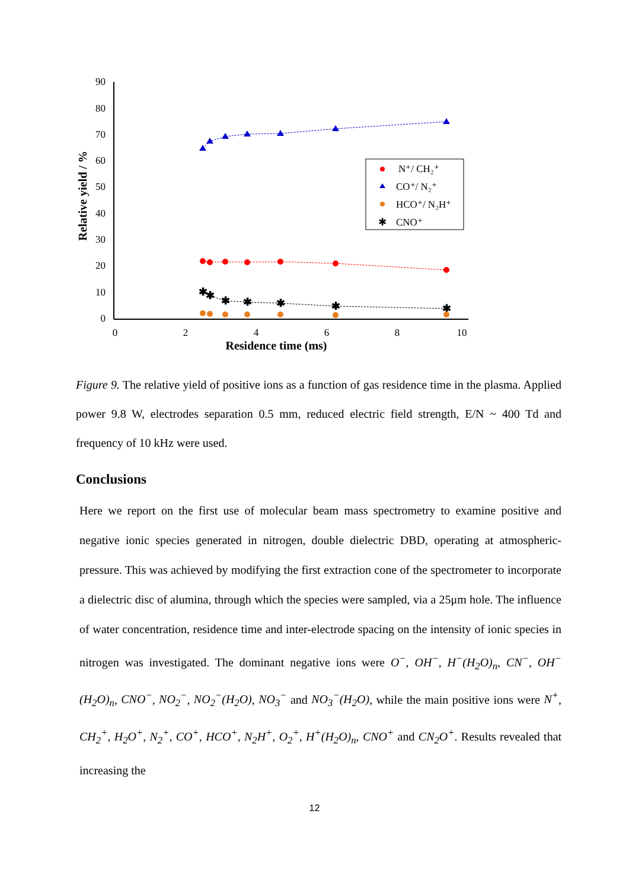90
80
70
60
50
40
30
20
10
0
0
2
4
6
8
10
Residence time (ms)
Relative yield / %
✱
✱
✱
✱
✱
✱
✱
N⁺/ CH₂⁺
CO⁺/ N₂⁺
HCO⁺/ N₂H⁺
CNO⁺
✱
Figure 9. The relative yield of positive ions as a function of gas residence time in the plasma. Applied power 9.8 W, electrodes separation 0.5 mm, reduced electric field strength, E/N ~ 400 Td and frequency of 10 kHz were used.
Conclusions
Here we report on the first use of molecular beam mass spectrometry to examine positive and negative ionic species generated in nitrogen, double dielectric DBD, operating at atmospheric-pressure. This was achieved by modifying the first extraction cone of the spectrometer to incorporate a dielectric disc of alumina, through which the species were sampled, via a 25μm hole. The influence of water concentration, residence time and inter-electrode spacing on the intensity of ionic species in nitrogen was investigated. The dominant negative ions were O<sup>−</sup>, OH<sup>−</sup>, H<sup>−</sup>(H<sub>2</sub>O)<sub>n</sub>, CN<sup>−</sup>, OH<sup>−</sup>(H<sub>2</sub>O)<sub>n</sub>, CNO<sup>−</sup>, NO<sub>2</sub><sup>−</sup>, NO<sub>2</sub><sup>−</sup>(H<sub>2</sub>O), NO<sub>3</sub><sup>−</sup> and NO<sub>3</sub><sup>−</sup>(H<sub>2</sub>O), while the main positive ions were N<sup>+</sup>, CH<sub>2</sub><sup>+</sup>, H<sub>2</sub>O<sup>+</sup>, N<sub>2</sub><sup>+</sup>, CO<sup>+</sup>, HCO<sup>+</sup>, N<sub>2</sub>H<sup>+</sup>, O<sub>2</sub><sup>+</sup>, H<sup>+</sup>(H<sub>2</sub>O)<sub>n</sub>, CNO<sup>+</sup> and CN<sub>2</sub>O<sup>+</sup>. Results revealed that increasing the
12